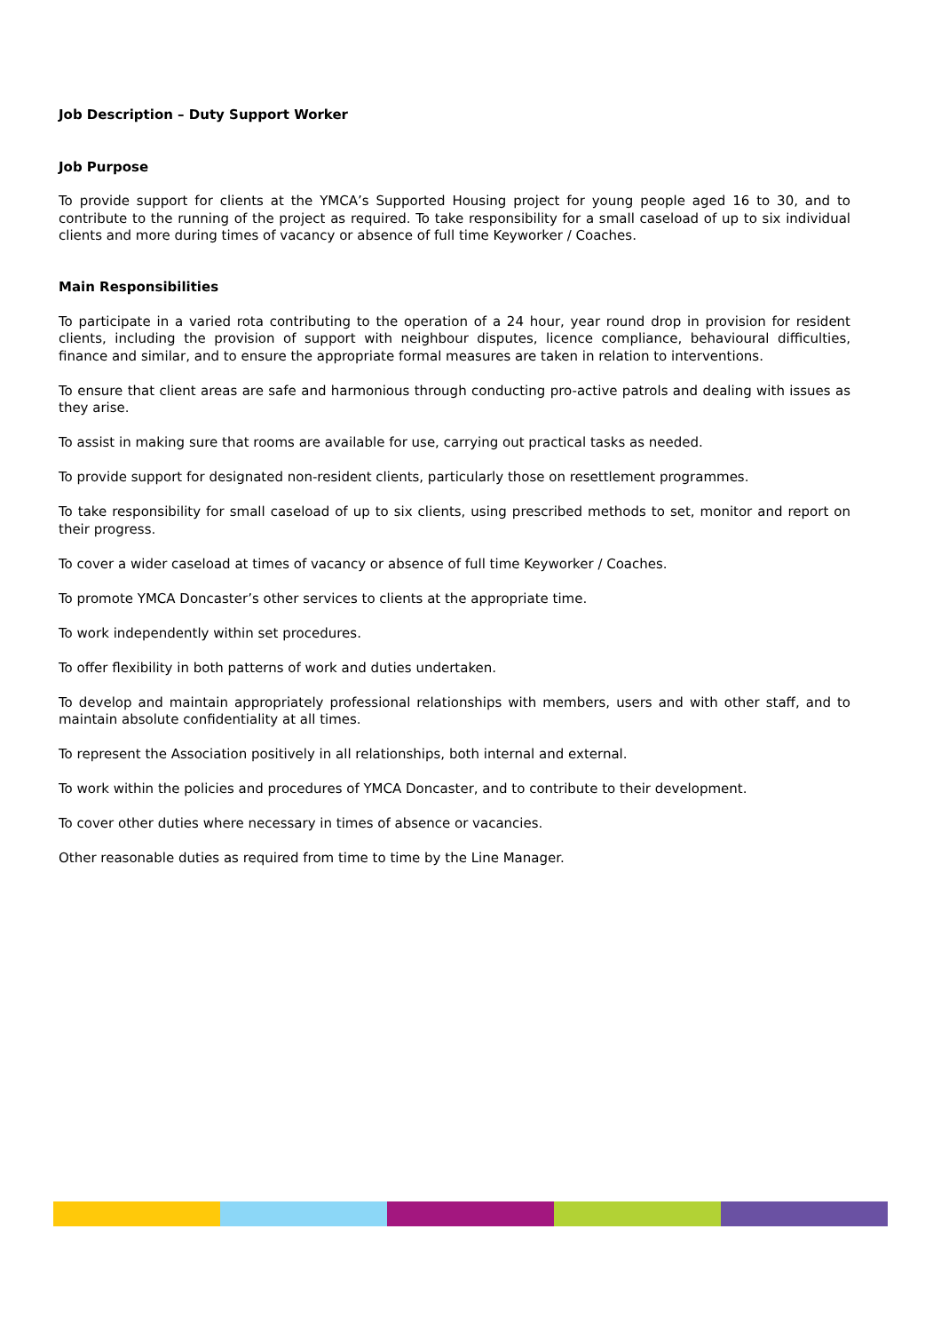Job Description – Duty Support Worker
Job Purpose
To provide support for clients at the YMCA’s Supported Housing project for young people aged 16 to 30, and to contribute to the running of the project as required. To take responsibility for a small caseload of up to six individual clients and more during times of vacancy or absence of full time Keyworker / Coaches.
Main Responsibilities
To participate in a varied rota contributing to the operation of a 24 hour, year round drop in provision for resident clients, including the provision of support with neighbour disputes, licence compliance, behavioural difficulties, finance and similar, and to ensure the appropriate formal measures are taken in relation to interventions.
To ensure that client areas are safe and harmonious through conducting pro-active patrols and dealing with issues as they arise.
To assist in making sure that rooms are available for use, carrying out practical tasks as needed.
To provide support for designated non-resident clients, particularly those on resettlement programmes.
To take responsibility for small caseload of up to six clients, using prescribed methods to set, monitor and report on their progress.
To cover a wider caseload at times of vacancy or absence of full time Keyworker / Coaches.
To promote YMCA Doncaster’s other services to clients at the appropriate time.
To work independently within set procedures.
To offer flexibility in both patterns of work and duties undertaken.
To develop and maintain appropriately professional relationships with members, users and with other staff, and to maintain absolute confidentiality at all times.
To represent the Association positively in all relationships, both internal and external.
To work within the policies and procedures of YMCA Doncaster, and to contribute to their development.
To cover other duties where necessary in times of absence or vacancies.
Other reasonable duties as required from time to time by the Line Manager.